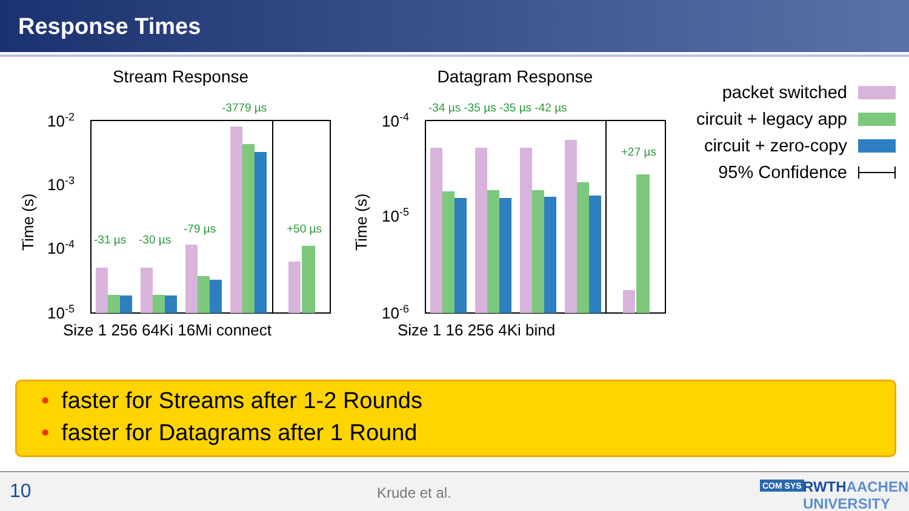Response Times
Stream Response
Datagram Response
10-2
10-3
10-4
10-5
10-4
10-5
10-6
Size 1 256 64Ki 16Mi connect
Size 1 16 256 4Ki bind
Time (s)
Time (s)
-31 µs
-30 µs
-79 µs
-3779 µs
+50 µs
-34 µs -35 µs -35 µs -42 µs
+27 µs
packet switched
circuit + legacy app
circuit + zero-copy
95% Confidence
• faster for Streams after 1-2 Rounds
• faster for Datagrams after 1 Round
10 Krude et al. COM SYS RWTHAACHEN UNIVERSITY